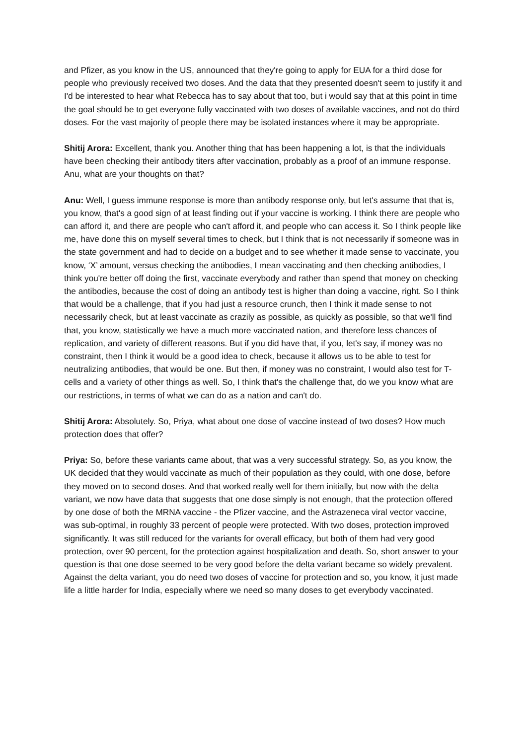and Pfizer, as you know in the US, announced that they're going to apply for EUA for a third dose for people who previously received two doses. And the data that they presented doesn't seem to justify it and I'd be interested to hear what Rebecca has to say about that too, but i would say that at this point in time the goal should be to get everyone fully vaccinated with two doses of available vaccines, and not do third doses. For the vast majority of people there may be isolated instances where it may be appropriate.
Shitij Arora: Excellent, thank you. Another thing that has been happening a lot, is that the individuals have been checking their antibody titers after vaccination, probably as a proof of an immune response. Anu, what are your thoughts on that?
Anu: Well, I guess immune response is more than antibody response only, but let's assume that that is, you know, that's a good sign of at least finding out if your vaccine is working. I think there are people who can afford it, and there are people who can't afford it, and people who can access it. So I think people like me, have done this on myself several times to check, but I think that is not necessarily if someone was in the state government and had to decide on a budget and to see whether it made sense to vaccinate, you know, ‘X’ amount, versus checking the antibodies, I mean vaccinating and then checking antibodies, I think you're better off doing the first, vaccinate everybody and rather than spend that money on checking the antibodies, because the cost of doing an antibody test is higher than doing a vaccine, right. So I think that would be a challenge, that if you had just a resource crunch, then I think it made sense to not necessarily check, but at least vaccinate as crazily as possible, as quickly as possible, so that we'll find that, you know, statistically we have a much more vaccinated nation, and therefore less chances of replication, and variety of different reasons. But if you did have that, if you, let's say, if money was no constraint, then I think it would be a good idea to check, because it allows us to be able to test for neutralizing antibodies, that would be one. But then, if money was no constraint, I would also test for T-cells and a variety of other things as well. So, I think that's the challenge that, do we you know what are our restrictions, in terms of what we can do as a nation and can't do.
Shitij Arora: Absolutely. So, Priya, what about one dose of vaccine instead of two doses? How much protection does that offer?
Priya: So, before these variants came about, that was a very successful strategy. So, as you know, the UK decided that they would vaccinate as much of their population as they could, with one dose, before they moved on to second doses. And that worked really well for them initially, but now with the delta variant, we now have data that suggests that one dose simply is not enough, that the protection offered by one dose of both the MRNA vaccine - the Pfizer vaccine, and the Astrazeneca viral vector vaccine, was sub-optimal, in roughly 33 percent of people were protected. With two doses, protection improved significantly. It was still reduced for the variants for overall efficacy, but both of them had very good protection, over 90 percent, for the protection against hospitalization and death. So, short answer to your question is that one dose seemed to be very good before the delta variant became so widely prevalent. Against the delta variant, you do need two doses of vaccine for protection and so, you know, it just made life a little harder for India, especially where we need so many doses to get everybody vaccinated.